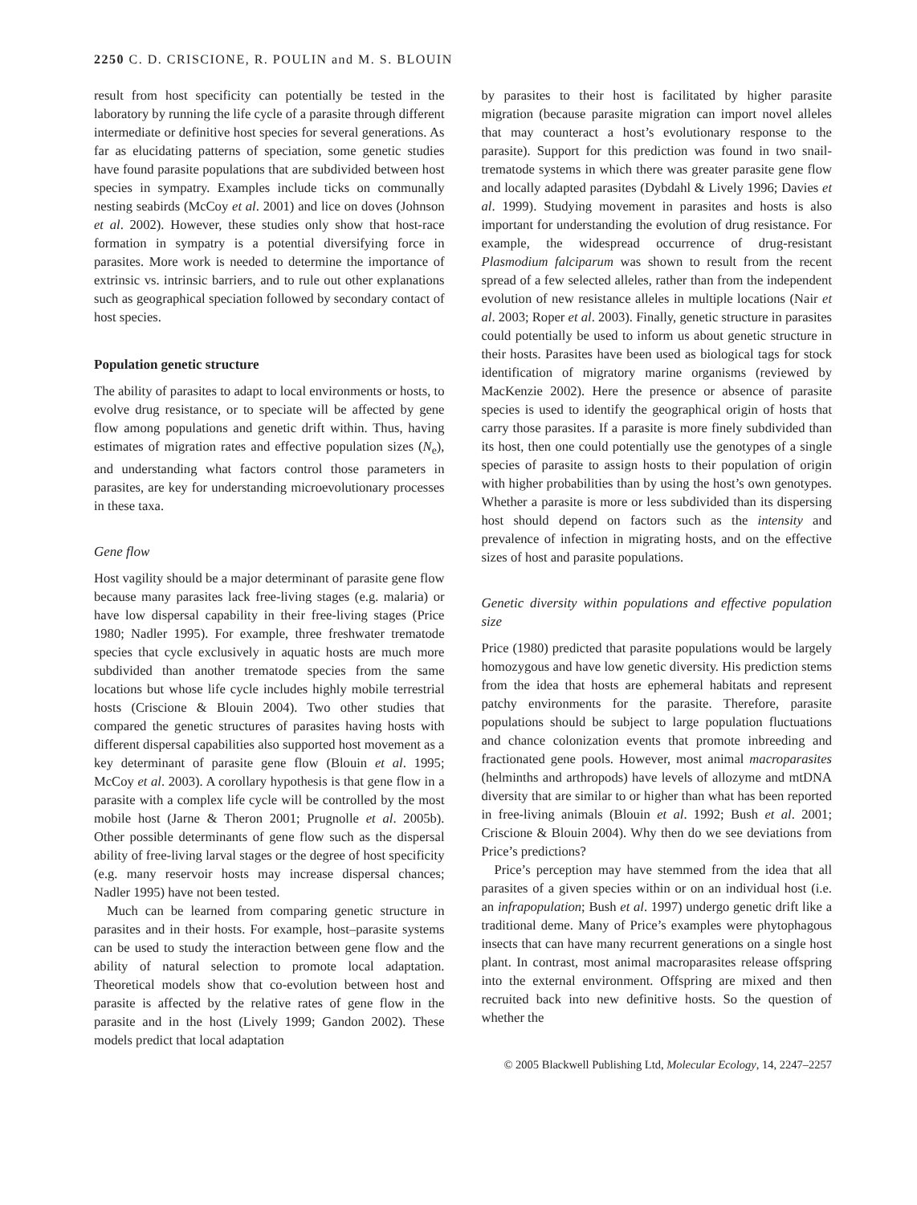2250 C. D. CRISCIONE, R. POULIN and M. S. BLOUIN
result from host specificity can potentially be tested in the laboratory by running the life cycle of a parasite through different intermediate or definitive host species for several generations. As far as elucidating patterns of speciation, some genetic studies have found parasite populations that are subdivided between host species in sympatry. Examples include ticks on communally nesting seabirds (McCoy et al. 2001) and lice on doves (Johnson et al. 2002). However, these studies only show that host-race formation in sympatry is a potential diversifying force in parasites. More work is needed to determine the importance of extrinsic vs. intrinsic barriers, and to rule out other explanations such as geographical speciation followed by secondary contact of host species.
Population genetic structure
The ability of parasites to adapt to local environments or hosts, to evolve drug resistance, or to speciate will be affected by gene flow among populations and genetic drift within. Thus, having estimates of migration rates and effective population sizes (N<sub>e</sub>), and understanding what factors control those parameters in parasites, are key for understanding microevolutionary processes in these taxa.
Gene flow
Host vagility should be a major determinant of parasite gene flow because many parasites lack free-living stages (e.g. malaria) or have low dispersal capability in their free-living stages (Price 1980; Nadler 1995). For example, three freshwater trematode species that cycle exclusively in aquatic hosts are much more subdivided than another trematode species from the same locations but whose life cycle includes highly mobile terrestrial hosts (Criscione & Blouin 2004). Two other studies that compared the genetic structures of parasites having hosts with different dispersal capabilities also supported host movement as a key determinant of parasite gene flow (Blouin et al. 1995; McCoy et al. 2003). A corollary hypothesis is that gene flow in a parasite with a complex life cycle will be controlled by the most mobile host (Jarne & Theron 2001; Prugnolle et al. 2005b). Other possible determinants of gene flow such as the dispersal ability of free-living larval stages or the degree of host specificity (e.g. many reservoir hosts may increase dispersal chances; Nadler 1995) have not been tested.
Much can be learned from comparing genetic structure in parasites and in their hosts. For example, host–parasite systems can be used to study the interaction between gene flow and the ability of natural selection to promote local adaptation. Theoretical models show that co-evolution between host and parasite is affected by the relative rates of gene flow in the parasite and in the host (Lively 1999; Gandon 2002). These models predict that local adaptation
by parasites to their host is facilitated by higher parasite migration (because parasite migration can import novel alleles that may counteract a host’s evolutionary response to the parasite). Support for this prediction was found in two snail-trematode systems in which there was greater parasite gene flow and locally adapted parasites (Dybdahl & Lively 1996; Davies et al. 1999). Studying movement in parasites and hosts is also important for understanding the evolution of drug resistance. For example, the widespread occurrence of drug-resistant Plasmodium falciparum was shown to result from the recent spread of a few selected alleles, rather than from the independent evolution of new resistance alleles in multiple locations (Nair et al. 2003; Roper et al. 2003). Finally, genetic structure in parasites could potentially be used to inform us about genetic structure in their hosts. Parasites have been used as biological tags for stock identification of migratory marine organisms (reviewed by MacKenzie 2002). Here the presence or absence of parasite species is used to identify the geographical origin of hosts that carry those parasites. If a parasite is more finely subdivided than its host, then one could potentially use the genotypes of a single species of parasite to assign hosts to their population of origin with higher probabilities than by using the host’s own genotypes. Whether a parasite is more or less subdivided than its dispersing host should depend on factors such as the intensity and prevalence of infection in migrating hosts, and on the effective sizes of host and parasite populations.
Genetic diversity within populations and effective population size
Price (1980) predicted that parasite populations would be largely homozygous and have low genetic diversity. His prediction stems from the idea that hosts are ephemeral habitats and represent patchy environments for the parasite. Therefore, parasite populations should be subject to large population fluctuations and chance colonization events that promote inbreeding and fractionated gene pools. However, most animal macroparasites (helminths and arthropods) have levels of allozyme and mtDNA diversity that are similar to or higher than what has been reported in free-living animals (Blouin et al. 1992; Bush et al. 2001; Criscione & Blouin 2004). Why then do we see deviations from Price’s predictions?
Price’s perception may have stemmed from the idea that all parasites of a given species within or on an individual host (i.e. an infrapopulation; Bush et al. 1997) undergo genetic drift like a traditional deme. Many of Price’s examples were phytophagous insects that can have many recurrent generations on a single host plant. In contrast, most animal macroparasites release offspring into the external environment. Offspring are mixed and then recruited back into new definitive hosts. So the question of whether the
© 2005 Blackwell Publishing Ltd, Molecular Ecology, 14, 2247–2257